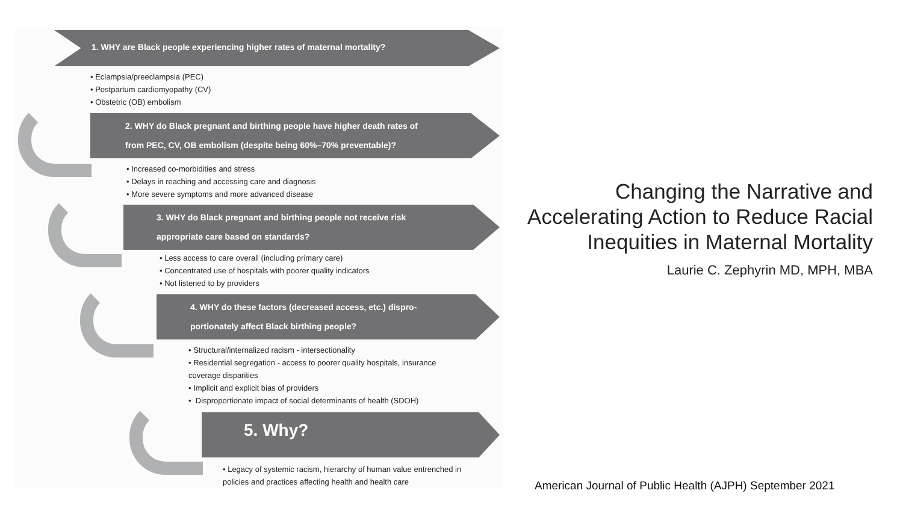1. WHY are Black people experiencing higher rates of maternal mortality?
• Eclampsia/preeclampsia (PEC)
• Postpartum cardiomyopathy (CV)
• Obstetric (OB) embolism
2. WHY do Black pregnant and birthing people have higher death rates of
from PEC, CV, OB embolism (despite being 60%–70% preventable)?
• Increased co-morbidities and stress
• Delays in reaching and accessing care and diagnosis
• More severe symptoms and more advanced disease
3. WHY do Black pregnant and birthing people not receive risk
appropriate care based on standards?
• Less access to care overall (including primary care)
• Concentrated use of hospitals with poorer quality indicators
• Not listened to by providers
4. WHY do these factors (decreased access, etc.) dispro-
portionately affect Black birthing people?
• Structural/internalized racism - intersectionality
• Residential segregation - access to poorer quality hospitals, insurance
coverage disparities
• Implicit and explicit bias of providers
• Disproportionate impact of social determinants of health (SDOH)
5. Why?
• Legacy of systemic racism, hierarchy of human value entrenched in
policies and practices affecting health and health care
Changing the Narrative and
Accelerating Action to Reduce Racial
Inequities in Maternal Mortality
Laurie C. Zephyrin MD, MPH, MBA
American Journal of Public Health (AJPH) September 2021